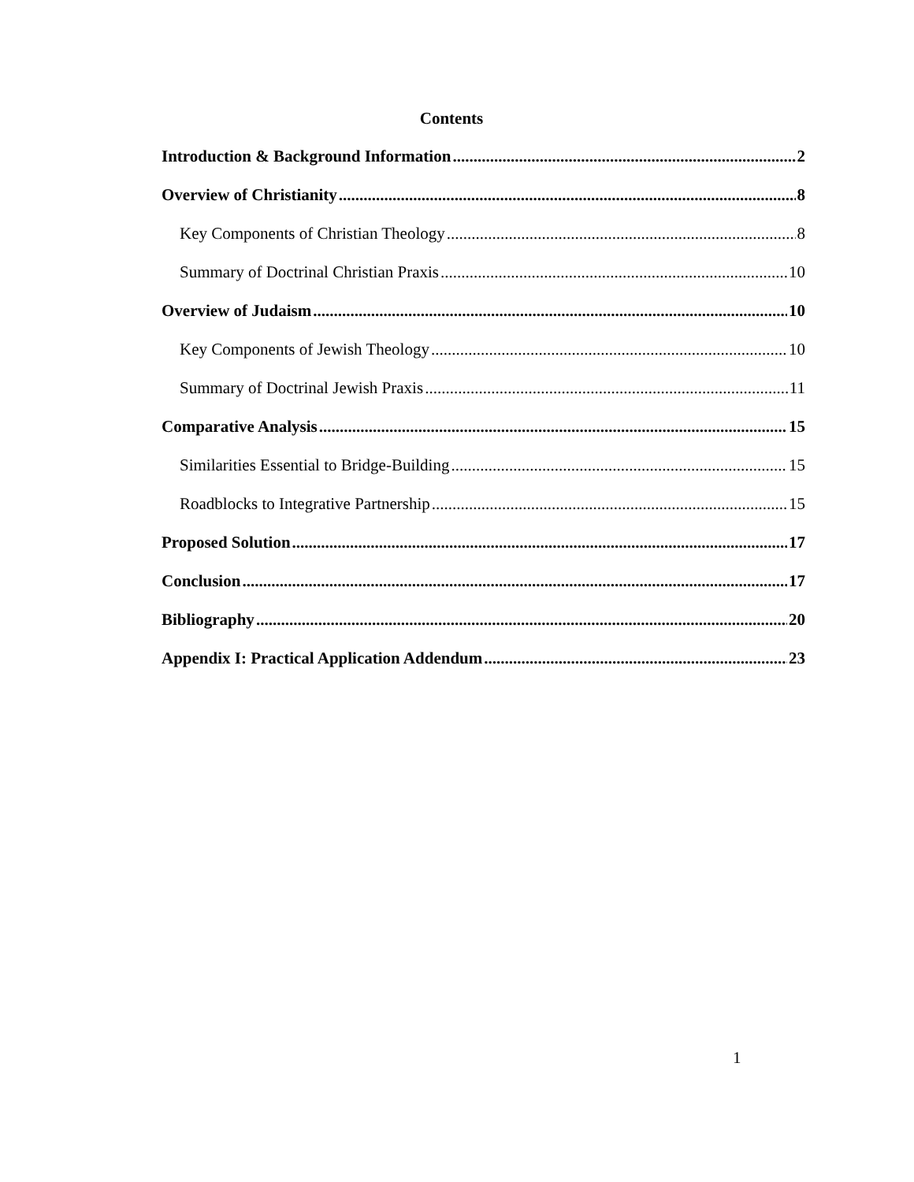Contents
Introduction & Background Information 2
Overview of Christianity 8
Key Components of Christian Theology 8
Summary of Doctrinal Christian Praxis 10
Overview of Judaism 10
Key Components of Jewish Theology 10
Summary of Doctrinal Jewish Praxis 11
Comparative Analysis 15
Similarities Essential to Bridge-Building 15
Roadblocks to Integrative Partnership 15
Proposed Solution 17
Conclusion 17
Bibliography 20
Appendix I: Practical Application Addendum 23
1